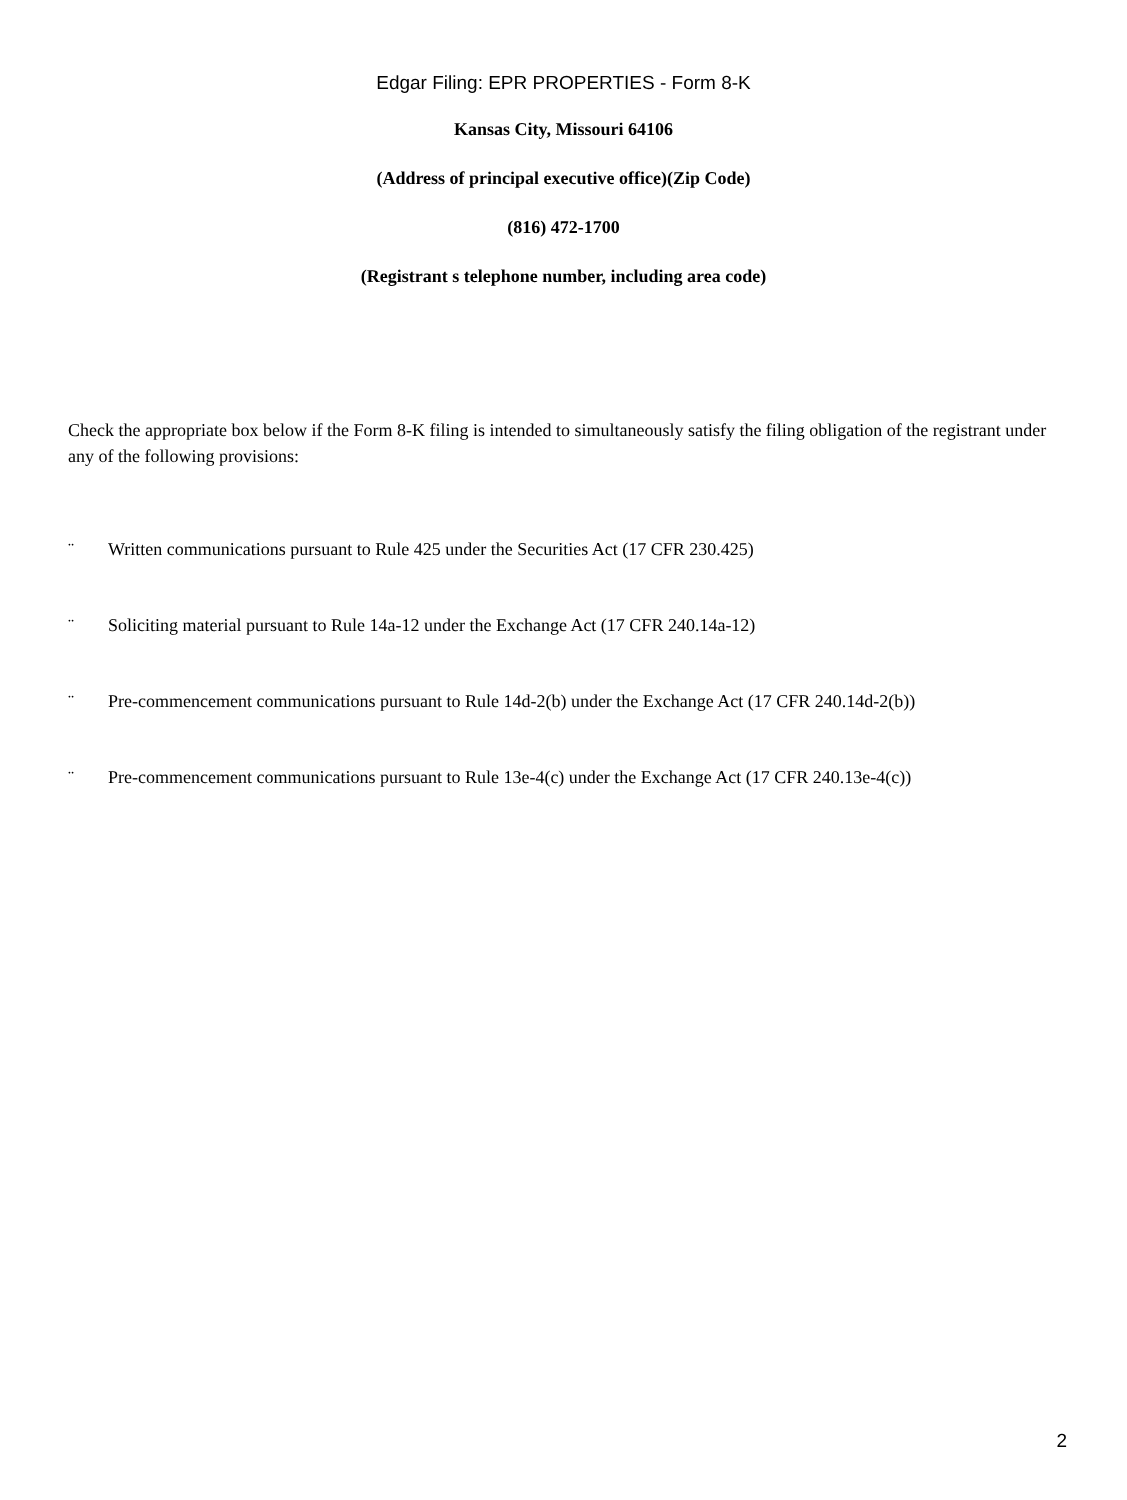Edgar Filing: EPR PROPERTIES - Form 8-K
Kansas City, Missouri 64106
(Address of principal executive office)(Zip Code)
(816) 472-1700
(Registrant s telephone number, including area code)
Check the appropriate box below if the Form 8-K filing is intended to simultaneously satisfy the filing obligation of the registrant under any of the following provisions:
¨ Written communications pursuant to Rule 425 under the Securities Act (17 CFR 230.425)
¨ Soliciting material pursuant to Rule 14a-12 under the Exchange Act (17 CFR 240.14a-12)
¨ Pre-commencement communications pursuant to Rule 14d-2(b) under the Exchange Act (17 CFR 240.14d-2(b))
¨ Pre-commencement communications pursuant to Rule 13e-4(c) under the Exchange Act (17 CFR 240.13e-4(c))
2